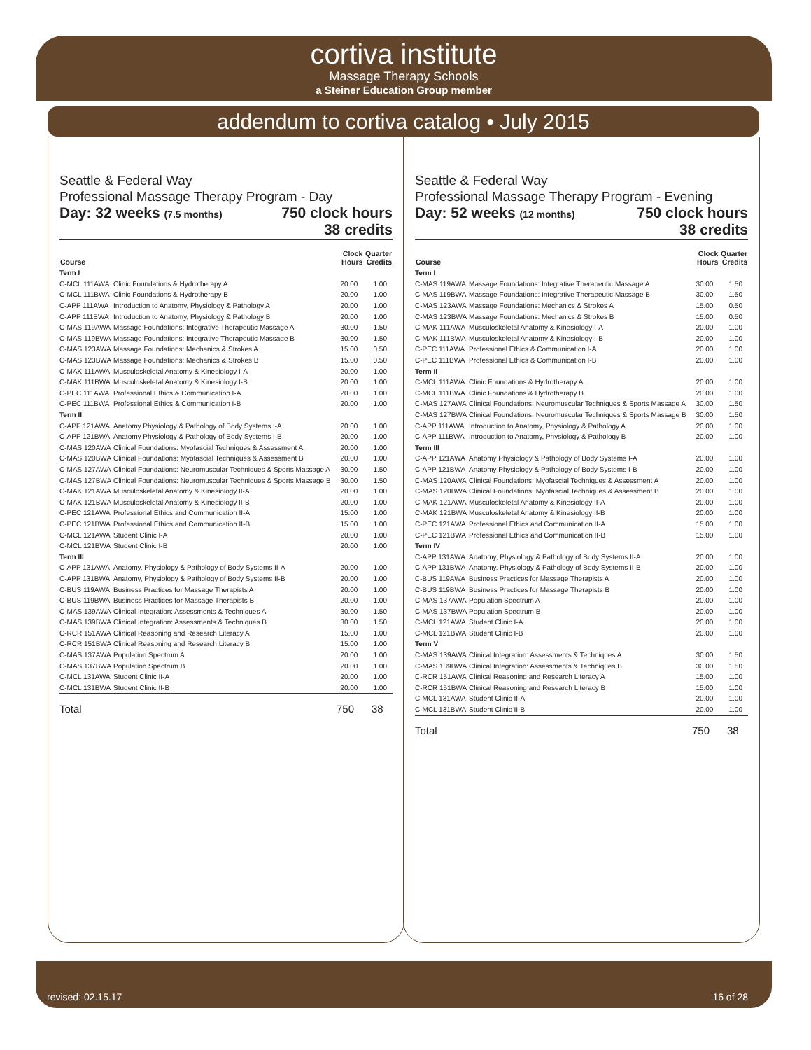cortiva institute
Massage Therapy Schools
a Steiner Education Group member
addendum to cortiva catalog • July 2015
Seattle & Federal Way
Professional Massage Therapy Program - Day
Day: 32 weeks (7.5 months) 750 clock hours
38 credits
| Course | | Clock Hours | Quarter Credits |
| --- | --- | --- | --- |
| Term I | | | |
| C-MCL 111AWA | Clinic Foundations & Hydrotherapy A | 20.00 | 1.00 |
| C-MCL 111BWA | Clinic Foundations & Hydrotherapy B | 20.00 | 1.00 |
| C-APP 111AWA | Introduction to Anatomy, Physiology & Pathology A | 20.00 | 1.00 |
| C-APP 111BWA | Introduction to Anatomy, Physiology & Pathology B | 20.00 | 1.00 |
| C-MAS 119AWA | Massage Foundations: Integrative Therapeutic Massage A | 30.00 | 1.50 |
| C-MAS 119BWA | Massage Foundations: Integrative Therapeutic Massage B | 30.00 | 1.50 |
| C-MAS 123AWA | Massage Foundations: Mechanics & Strokes A | 15.00 | 0.50 |
| C-MAS 123BWA | Massage Foundations: Mechanics & Strokes B | 15.00 | 0.50 |
| C-MAK 111AWA | Musculoskeletal Anatomy & Kinesiology I-A | 20.00 | 1.00 |
| C-MAK 111BWA | Musculoskeletal Anatomy & Kinesiology I-B | 20.00 | 1.00 |
| C-PEC 111AWA | Professional Ethics & Communication I-A | 20.00 | 1.00 |
| C-PEC 111BWA | Professional Ethics & Communication I-B | 20.00 | 1.00 |
| Term II | | | |
| C-APP 121AWA | Anatomy Physiology & Pathology of Body Systems I-A | 20.00 | 1.00 |
| C-APP 121BWA | Anatomy Physiology & Pathology of Body Systems I-B | 20.00 | 1.00 |
| C-MAS 120AWA | Clinical Foundations: Myofascial Techniques & Assessment A | 20.00 | 1.00 |
| C-MAS 120BWA | Clinical Foundations: Myofascial Techniques & Assessment B | 20.00 | 1.00 |
| C-MAS 127AWA | Clinical Foundations: Neuromuscular Techniques & Sports Massage A | 30.00 | 1.50 |
| C-MAS 127BWA | Clinical Foundations: Neuromuscular Techniques & Sports Massage B | 30.00 | 1.50 |
| C-MAK 121AWA | Musculoskeletal Anatomy & Kinesiology II-A | 20.00 | 1.00 |
| C-MAK 121BWA | Musculoskeletal Anatomy & Kinesiology II-B | 20.00 | 1.00 |
| C-PEC 121AWA | Professional Ethics and Communication II-A | 15.00 | 1.00 |
| C-PEC 121BWA | Professional Ethics and Communication II-B | 15.00 | 1.00 |
| C-MCL 121AWA | Student Clinic I-A | 20.00 | 1.00 |
| C-MCL 121BWA | Student Clinic I-B | 20.00 | 1.00 |
| Term III | | | |
| C-APP 131AWA | Anatomy, Physiology & Pathology of Body Systems II-A | 20.00 | 1.00 |
| C-APP 131BWA | Anatomy, Physiology & Pathology of Body Systems II-B | 20.00 | 1.00 |
| C-BUS 119AWA | Business Practices for Massage Therapists A | 20.00 | 1.00 |
| C-BUS 119BWA | Business Practices for Massage Therapists B | 20.00 | 1.00 |
| C-MAS 139AWA | Clinical Integration: Assessments & Techniques A | 30.00 | 1.50 |
| C-MAS 139BWA | Clinical Integration: Assessments & Techniques B | 30.00 | 1.50 |
| C-RCR 151AWA | Clinical Reasoning and Research Literacy A | 15.00 | 1.00 |
| C-RCR 151BWA | Clinical Reasoning and Research Literacy B | 15.00 | 1.00 |
| C-MAS 137AWA | Population Spectrum A | 20.00 | 1.00 |
| C-MAS 137BWA | Population Spectrum B | 20.00 | 1.00 |
| C-MCL 131AWA | Student Clinic II-A | 20.00 | 1.00 |
| C-MCL 131BWA | Student Clinic II-B | 20.00 | 1.00 |
Total 750 38
Seattle & Federal Way
Professional Massage Therapy Program - Evening
Day: 52 weeks (12 months) 750 clock hours
38 credits
| Course | | Clock Hours | Quarter Credits |
| --- | --- | --- | --- |
| Term I | | | |
| C-MAS 119AWA | Massage Foundations: Integrative Therapeutic Massage A | 30.00 | 1.50 |
| C-MAS 119BWA | Massage Foundations: Integrative Therapeutic Massage B | 30.00 | 1.50 |
| C-MAS 123AWA | Massage Foundations: Mechanics & Strokes A | 15.00 | 0.50 |
| C-MAS 123BWA | Massage Foundations: Mechanics & Strokes B | 15.00 | 0.50 |
| C-MAK 111AWA | Musculoskeletal Anatomy & Kinesiology I-A | 20.00 | 1.00 |
| C-MAK 111BWA | Musculoskeletal Anatomy & Kinesiology I-B | 20.00 | 1.00 |
| C-PEC 111AWA | Professional Ethics & Communication I-A | 20.00 | 1.00 |
| C-PEC 111BWA | Professional Ethics & Communication I-B | 20.00 | 1.00 |
| Term II | | | |
| C-MCL 111AWA | Clinic Foundations & Hydrotherapy A | 20.00 | 1.00 |
| C-MCL 111BWA | Clinic Foundations & Hydrotherapy B | 20.00 | 1.00 |
| C-MAS 127AWA | Clinical Foundations: Neuromuscular Techniques & Sports Massage A | 30.00 | 1.50 |
| C-MAS 127BWA | Clinical Foundations: Neuromuscular Techniques & Sports Massage B | 30.00 | 1.50 |
| C-APP 111AWA | Introduction to Anatomy, Physiology & Pathology A | 20.00 | 1.00 |
| C-APP 111BWA | Introduction to Anatomy, Physiology & Pathology B | 20.00 | 1.00 |
| Term III | | | |
| C-APP 121AWA | Anatomy Physiology & Pathology of Body Systems I-A | 20.00 | 1.00 |
| C-APP 121BWA | Anatomy Physiology & Pathology of Body Systems I-B | 20.00 | 1.00 |
| C-MAS 120AWA | Clinical Foundations: Myofascial Techniques & Assessment A | 20.00 | 1.00 |
| C-MAS 120BWA | Clinical Foundations: Myofascial Techniques & Assessment B | 20.00 | 1.00 |
| C-MAK 121AWA | Musculoskeletal Anatomy & Kinesiology II-A | 20.00 | 1.00 |
| C-MAK 121BWA | Musculoskeletal Anatomy & Kinesiology II-B | 20.00 | 1.00 |
| C-PEC 121AWA | Professional Ethics and Communication II-A | 15.00 | 1.00 |
| C-PEC 121BWA | Professional Ethics and Communication II-B | 15.00 | 1.00 |
| Term IV | | | |
| C-APP 131AWA | Anatomy, Physiology & Pathology of Body Systems II-A | 20.00 | 1.00 |
| C-APP 131BWA | Anatomy, Physiology & Pathology of Body Systems II-B | 20.00 | 1.00 |
| C-BUS 119AWA | Business Practices for Massage Therapists A | 20.00 | 1.00 |
| C-BUS 119BWA | Business Practices for Massage Therapists B | 20.00 | 1.00 |
| C-MAS 137AWA | Population Spectrum A | 20.00 | 1.00 |
| C-MAS 137BWA | Population Spectrum B | 20.00 | 1.00 |
| C-MCL 121AWA | Student Clinic I-A | 20.00 | 1.00 |
| C-MCL 121BWA | Student Clinic I-B | 20.00 | 1.00 |
| Term V | | | |
| C-MAS 139AWA | Clinical Integration: Assessments & Techniques A | 30.00 | 1.50 |
| C-MAS 139BWA | Clinical Integration: Assessments & Techniques B | 30.00 | 1.50 |
| C-RCR 151AWA | Clinical Reasoning and Research Literacy A | 15.00 | 1.00 |
| C-RCR 151BWA | Clinical Reasoning and Research Literacy B | 15.00 | 1.00 |
| C-MCL 131AWA | Student Clinic II-A | 20.00 | 1.00 |
| C-MCL 131BWA | Student Clinic II-B | 20.00 | 1.00 |
Total 750 38
revised: 02.15.17 16 of 28